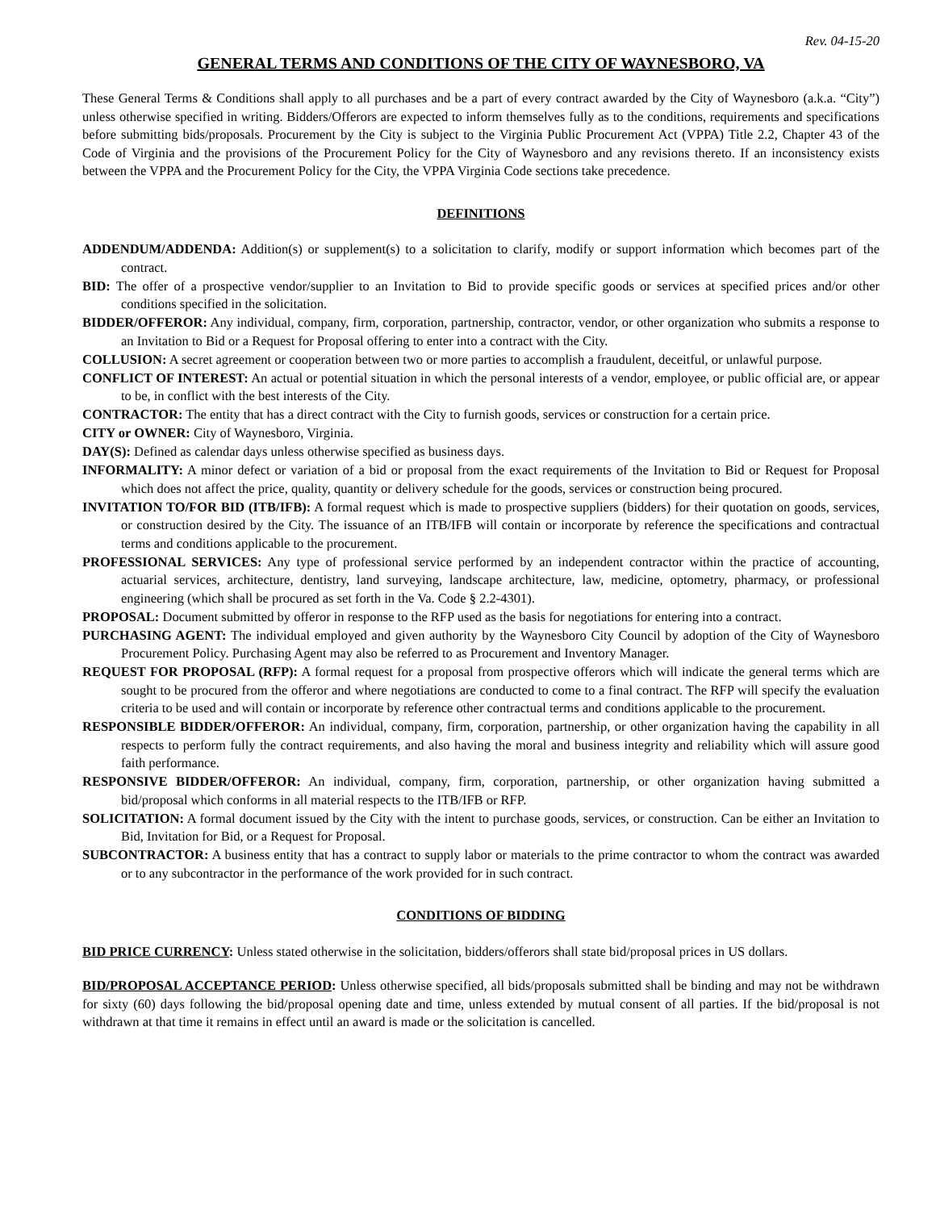Rev. 04-15-20
GENERAL TERMS AND CONDITIONS OF THE CITY OF WAYNESBORO, VA
These General Terms & Conditions shall apply to all purchases and be a part of every contract awarded by the City of Waynesboro (a.k.a. “City”) unless otherwise specified in writing. Bidders/Offerors are expected to inform themselves fully as to the conditions, requirements and specifications before submitting bids/proposals. Procurement by the City is subject to the Virginia Public Procurement Act (VPPA) Title 2.2, Chapter 43 of the Code of Virginia and the provisions of the Procurement Policy for the City of Waynesboro and any revisions thereto. If an inconsistency exists between the VPPA and the Procurement Policy for the City, the VPPA Virginia Code sections take precedence.
DEFINITIONS
ADDENDUM/ADDENDA: Addition(s) or supplement(s) to a solicitation to clarify, modify or support information which becomes part of the contract.
BID: The offer of a prospective vendor/supplier to an Invitation to Bid to provide specific goods or services at specified prices and/or other conditions specified in the solicitation.
BIDDER/OFFEROR: Any individual, company, firm, corporation, partnership, contractor, vendor, or other organization who submits a response to an Invitation to Bid or a Request for Proposal offering to enter into a contract with the City.
COLLUSION: A secret agreement or cooperation between two or more parties to accomplish a fraudulent, deceitful, or unlawful purpose.
CONFLICT OF INTEREST: An actual or potential situation in which the personal interests of a vendor, employee, or public official are, or appear to be, in conflict with the best interests of the City.
CONTRACTOR: The entity that has a direct contract with the City to furnish goods, services or construction for a certain price.
CITY or OWNER: City of Waynesboro, Virginia.
DAY(S): Defined as calendar days unless otherwise specified as business days.
INFORMALITY: A minor defect or variation of a bid or proposal from the exact requirements of the Invitation to Bid or Request for Proposal which does not affect the price, quality, quantity or delivery schedule for the goods, services or construction being procured.
INVITATION TO/FOR BID (ITB/IFB): A formal request which is made to prospective suppliers (bidders) for their quotation on goods, services, or construction desired by the City. The issuance of an ITB/IFB will contain or incorporate by reference the specifications and contractual terms and conditions applicable to the procurement.
PROFESSIONAL SERVICES: Any type of professional service performed by an independent contractor within the practice of accounting, actuarial services, architecture, dentistry, land surveying, landscape architecture, law, medicine, optometry, pharmacy, or professional engineering (which shall be procured as set forth in the Va. Code § 2.2-4301).
PROPOSAL: Document submitted by offeror in response to the RFP used as the basis for negotiations for entering into a contract.
PURCHASING AGENT: The individual employed and given authority by the Waynesboro City Council by adoption of the City of Waynesboro Procurement Policy. Purchasing Agent may also be referred to as Procurement and Inventory Manager.
REQUEST FOR PROPOSAL (RFP): A formal request for a proposal from prospective offerors which will indicate the general terms which are sought to be procured from the offeror and where negotiations are conducted to come to a final contract. The RFP will specify the evaluation criteria to be used and will contain or incorporate by reference other contractual terms and conditions applicable to the procurement.
RESPONSIBLE BIDDER/OFFEROR: An individual, company, firm, corporation, partnership, or other organization having the capability in all respects to perform fully the contract requirements, and also having the moral and business integrity and reliability which will assure good faith performance.
RESPONSIVE BIDDER/OFFEROR: An individual, company, firm, corporation, partnership, or other organization having submitted a bid/proposal which conforms in all material respects to the ITB/IFB or RFP.
SOLICITATION: A formal document issued by the City with the intent to purchase goods, services, or construction. Can be either an Invitation to Bid, Invitation for Bid, or a Request for Proposal.
SUBCONTRACTOR: A business entity that has a contract to supply labor or materials to the prime contractor to whom the contract was awarded or to any subcontractor in the performance of the work provided for in such contract.
CONDITIONS OF BIDDING
BID PRICE CURRENCY: Unless stated otherwise in the solicitation, bidders/offerors shall state bid/proposal prices in US dollars.
BID/PROPOSAL ACCEPTANCE PERIOD: Unless otherwise specified, all bids/proposals submitted shall be binding and may not be withdrawn for sixty (60) days following the bid/proposal opening date and time, unless extended by mutual consent of all parties. If the bid/proposal is not withdrawn at that time it remains in effect until an award is made or the solicitation is cancelled.